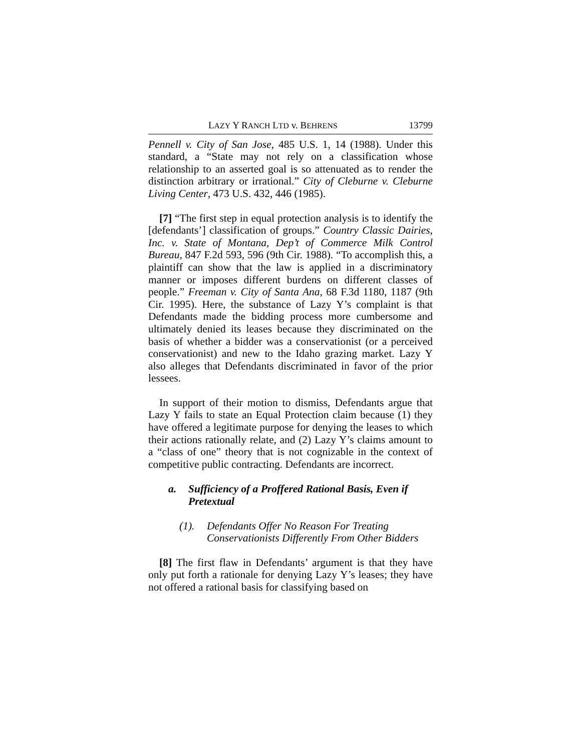LAZY Y RANCH LTD v. BEHRENS 13799
Pennell v. City of San Jose, 485 U.S. 1, 14 (1988). Under this standard, a “State may not rely on a classification whose relationship to an asserted goal is so attenuated as to render the distinction arbitrary or irrational.” City of Cleburne v. Cleburne Living Center, 473 U.S. 432, 446 (1985).
[7] “The first step in equal protection analysis is to identify the [defendants’] classification of groups.” Country Classic Dairies, Inc. v. State of Montana, Dep’t of Commerce Milk Control Bureau, 847 F.2d 593, 596 (9th Cir. 1988). “To accomplish this, a plaintiff can show that the law is applied in a discriminatory manner or imposes different burdens on different classes of people.” Freeman v. City of Santa Ana, 68 F.3d 1180, 1187 (9th Cir. 1995). Here, the substance of Lazy Y’s complaint is that Defendants made the bidding process more cumbersome and ultimately denied its leases because they discriminated on the basis of whether a bidder was a conservationist (or a perceived conservationist) and new to the Idaho grazing market. Lazy Y also alleges that Defendants discriminated in favor of the prior lessees.
In support of their motion to dismiss, Defendants argue that Lazy Y fails to state an Equal Protection claim because (1) they have offered a legitimate purpose for denying the leases to which their actions rationally relate, and (2) Lazy Y’s claims amount to a “class of one” theory that is not cognizable in the context of competitive public contracting. Defendants are incorrect.
a. Sufficiency of a Proffered Rational Basis, Even if Pretextual
(1). Defendants Offer No Reason For Treating Conservationists Differently From Other Bidders
[8] The first flaw in Defendants’ argument is that they have only put forth a rationale for denying Lazy Y’s leases; they have not offered a rational basis for classifying based on